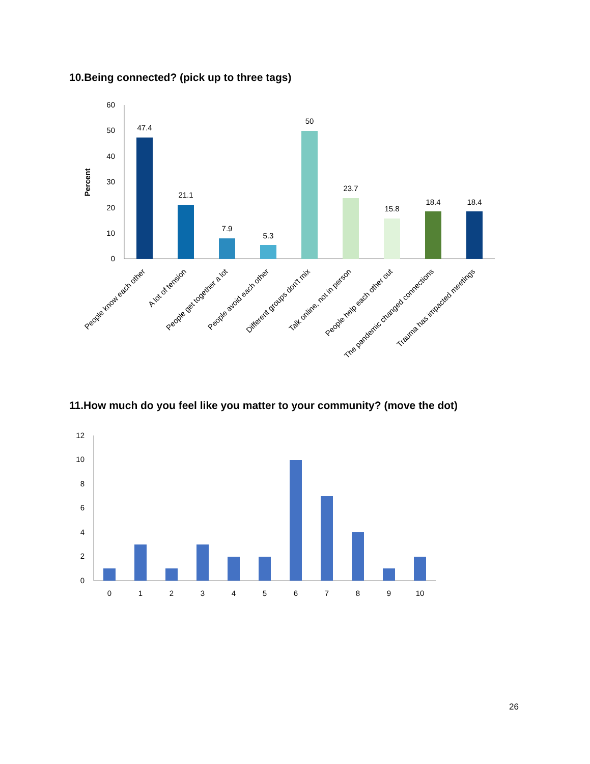10.Being connected? (pick up to three tags)
60
50
40
30
20
10
0
Percent
47.4
21.1
7.9
5.3
50
23.7
15.8
18.4
18.4
People know each other
A lot of tension
People get together a lot
People avoid each other
Different groups don't mix
Talk online, not in person
People help each other out
The pandemic changed connections
Trauma has impacted meetings
11.How much do you feel like you matter to your community? (move the dot)
12
10
8
6
4
2
0
0
1
2
3
4
5
6
7
8
9
10
26